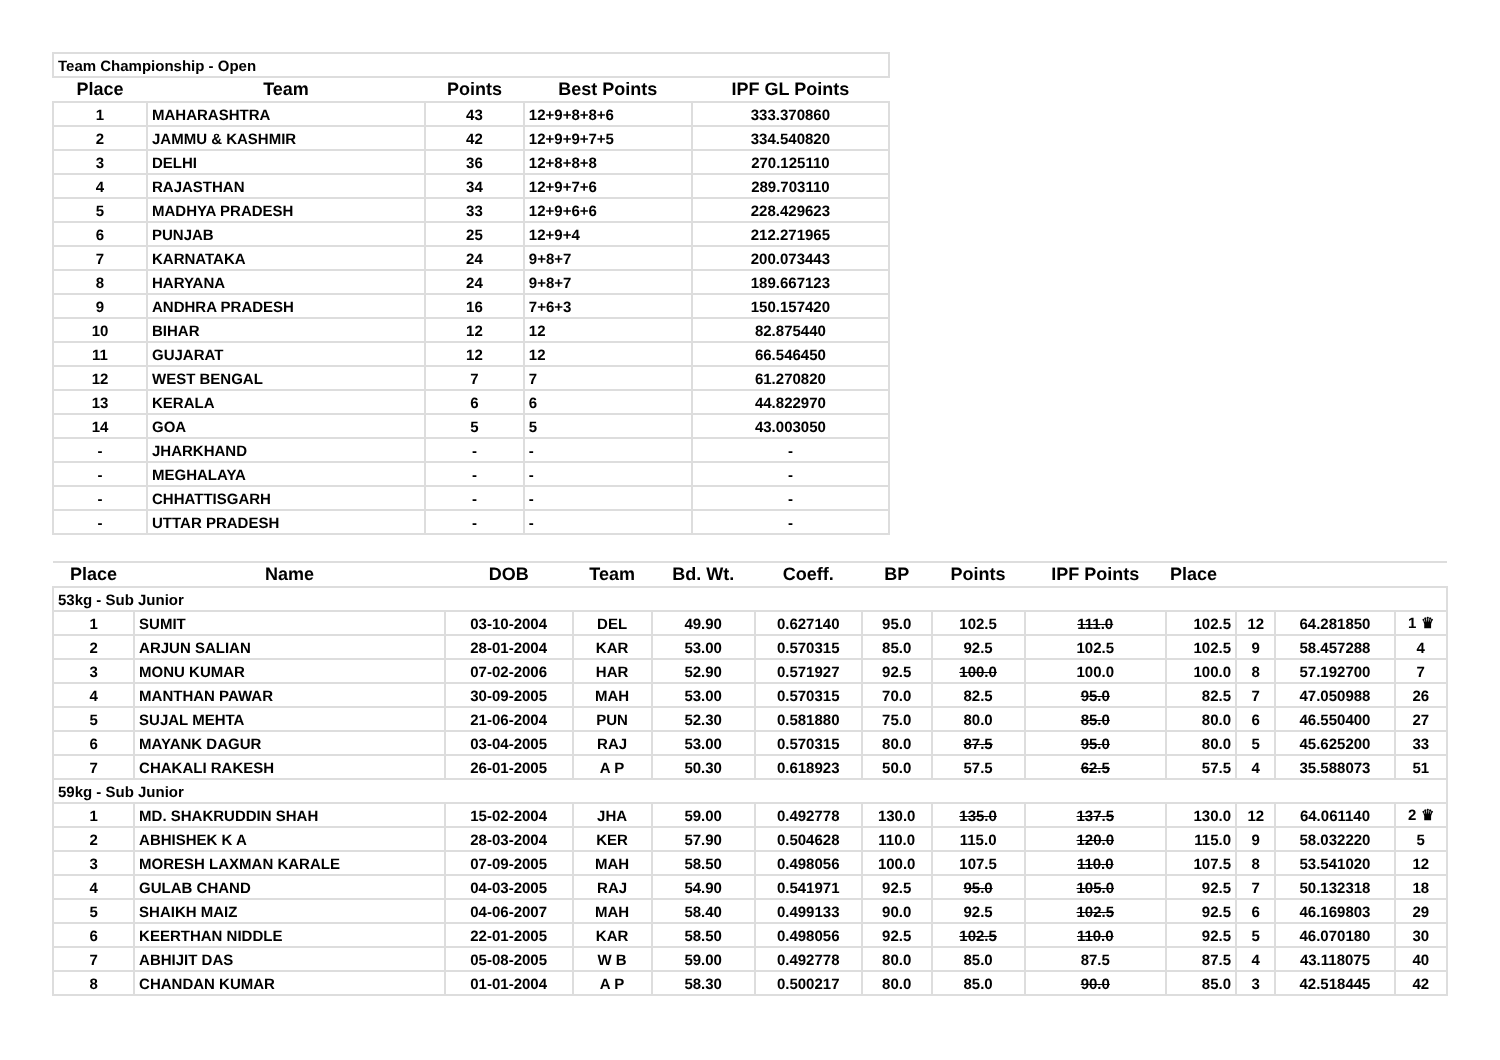| Team Championship - Open | | | | |
| Place | Team | Points | Best Points | IPF GL Points |
| 1 | MAHARASHTRA | 43 | 12+9+8+8+6 | 333.370860 |
| 2 | JAMMU & KASHMIR | 42 | 12+9+9+7+5 | 334.540820 |
| 3 | DELHI | 36 | 12+8+8+8 | 270.125110 |
| 4 | RAJASTHAN | 34 | 12+9+7+6 | 289.703110 |
| 5 | MADHYA PRADESH | 33 | 12+9+6+6 | 228.429623 |
| 6 | PUNJAB | 25 | 12+9+4 | 212.271965 |
| 7 | KARNATAKA | 24 | 9+8+7 | 200.073443 |
| 8 | HARYANA | 24 | 9+8+7 | 189.667123 |
| 9 | ANDHRA PRADESH | 16 | 7+6+3 | 150.157420 |
| 10 | BIHAR | 12 | 12 | 82.875440 |
| 11 | GUJARAT | 12 | 12 | 66.546450 |
| 12 | WEST BENGAL | 7 | 7 | 61.270820 |
| 13 | KERALA | 6 | 6 | 44.822970 |
| 14 | GOA | 5 | 5 | 43.003050 |
| - | JHARKHAND | - | - | - |
| - | MEGHALAYA | - | - | - |
| - | CHHATTISGARH | - | - | - |
| - | UTTAR PRADESH | - | - | - |
| Place | Name | DOB | Team | Bd. Wt. | Coeff. | BP | Points | IPF Points | Place | | | |
| --- | --- | --- | --- | --- | --- | --- | --- | --- | --- | --- | --- | --- |
| 53kg - Sub Junior | | | | | | | | | | | | |
| 1 | SUMIT | 03-10-2004 | DEL | 49.90 | 0.627140 | 95.0 | 102.5 | 111.0 | 102.5 | 12 | 64.281850 | 1 ♛ |
| 2 | ARJUN SALIAN | 28-01-2004 | KAR | 53.00 | 0.570315 | 85.0 | 92.5 | 102.5 | 102.5 | 9 | 58.457288 | 4 |
| 3 | MONU KUMAR | 07-02-2006 | HAR | 52.90 | 0.571927 | 92.5 | 100.0 | 100.0 | 100.0 | 8 | 57.192700 | 7 |
| 4 | MANTHAN PAWAR | 30-09-2005 | MAH | 53.00 | 0.570315 | 70.0 | 82.5 | 95.0 | 82.5 | 7 | 47.050988 | 26 |
| 5 | SUJAL MEHTA | 21-06-2004 | PUN | 52.30 | 0.581880 | 75.0 | 80.0 | 85.0 | 80.0 | 6 | 46.550400 | 27 |
| 6 | MAYANK DAGUR | 03-04-2005 | RAJ | 53.00 | 0.570315 | 80.0 | 87.5 | 95.0 | 80.0 | 5 | 45.625200 | 33 |
| 7 | CHAKALI RAKESH | 26-01-2005 | A P | 50.30 | 0.618923 | 50.0 | 57.5 | 62.5 | 57.5 | 4 | 35.588073 | 51 |
| 59kg - Sub Junior | | | | | | | | | | | | |
| 1 | MD. SHAKRUDDIN SHAH | 15-02-2004 | JHA | 59.00 | 0.492778 | 130.0 | 135.0 | 137.5 | 130.0 | 12 | 64.061140 | 2 ♛ |
| 2 | ABHISHEK K A | 28-03-2004 | KER | 57.90 | 0.504628 | 110.0 | 115.0 | 120.0 | 115.0 | 9 | 58.032220 | 5 |
| 3 | MORESH LAXMAN KARALE | 07-09-2005 | MAH | 58.50 | 0.498056 | 100.0 | 107.5 | 110.0 | 107.5 | 8 | 53.541020 | 12 |
| 4 | GULAB CHAND | 04-03-2005 | RAJ | 54.90 | 0.541971 | 92.5 | 95.0 | 105.0 | 92.5 | 7 | 50.132318 | 18 |
| 5 | SHAIKH MAIZ | 04-06-2007 | MAH | 58.40 | 0.499133 | 90.0 | 92.5 | 102.5 | 92.5 | 6 | 46.169803 | 29 |
| 6 | KEERTHAN NIDDLE | 22-01-2005 | KAR | 58.50 | 0.498056 | 92.5 | 102.5 | 110.0 | 92.5 | 5 | 46.070180 | 30 |
| 7 | ABHIJIT DAS | 05-08-2005 | W B | 59.00 | 0.492778 | 80.0 | 85.0 | 87.5 | 87.5 | 4 | 43.118075 | 40 |
| 8 | CHANDAN KUMAR | 01-01-2004 | A P | 58.30 | 0.500217 | 80.0 | 85.0 | 90.0 | 85.0 | 3 | 42.518445 | 42 |